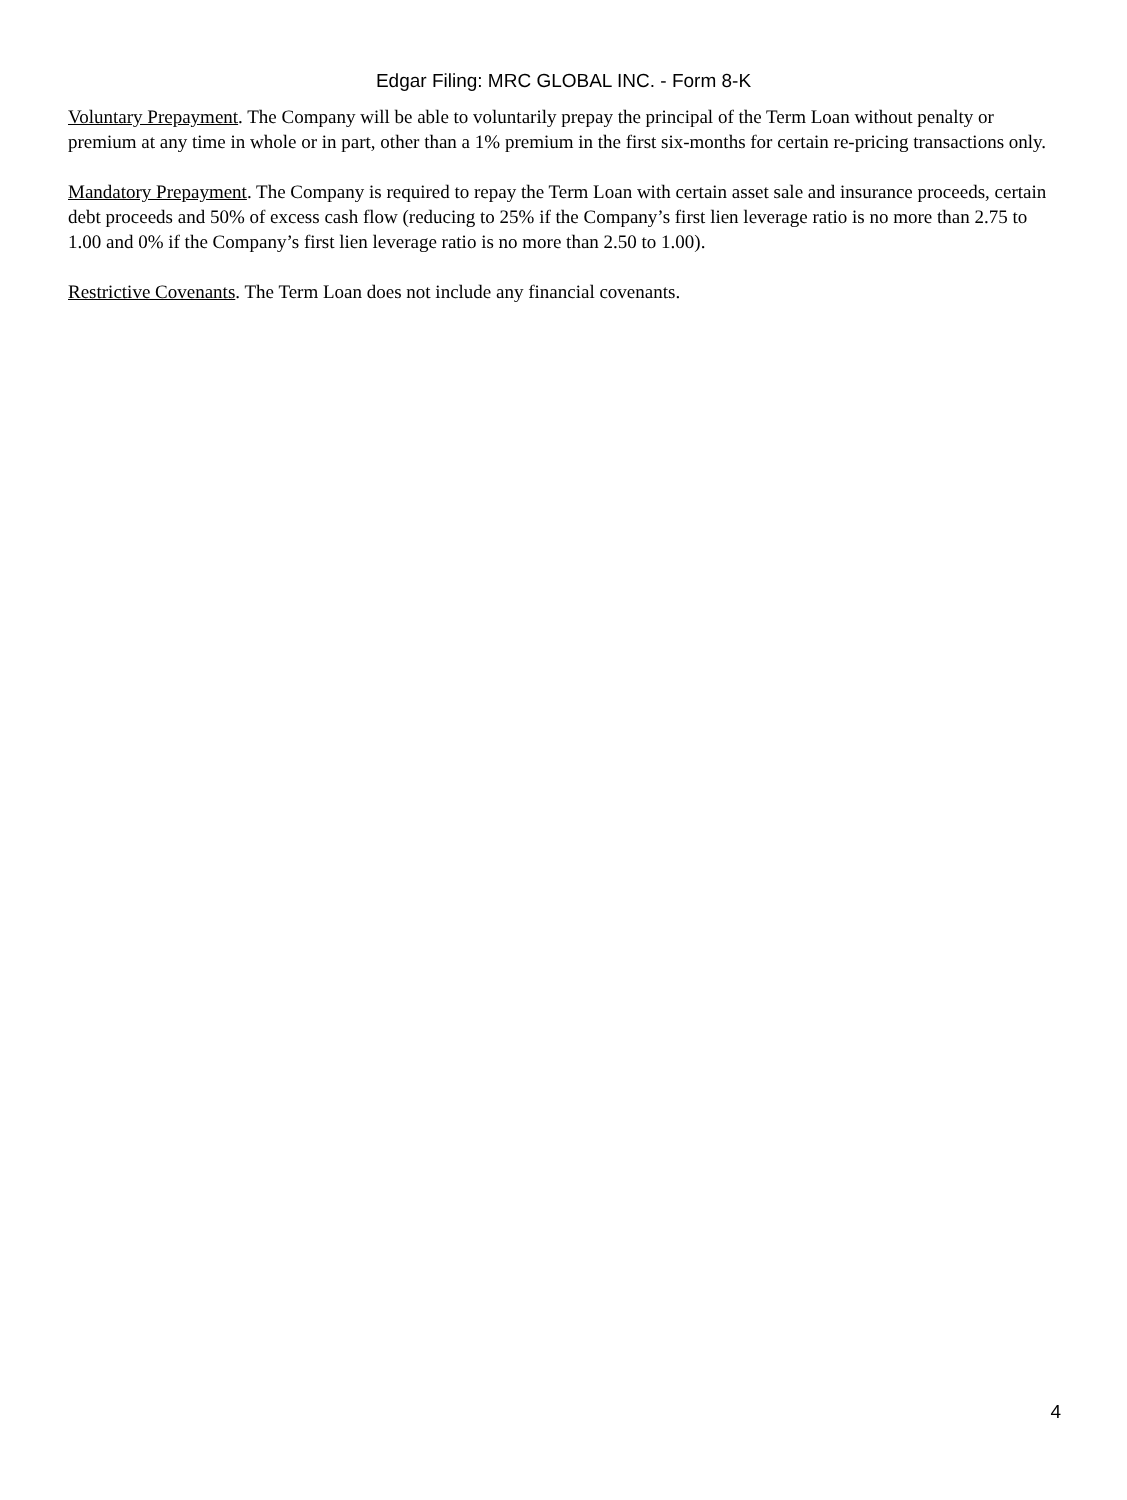Edgar Filing: MRC GLOBAL INC. - Form 8-K
Voluntary Prepayment. The Company will be able to voluntarily prepay the principal of the Term Loan without penalty or premium at any time in whole or in part, other than a 1% premium in the first six-months for certain re-pricing transactions only.
Mandatory Prepayment. The Company is required to repay the Term Loan with certain asset sale and insurance proceeds, certain debt proceeds and 50% of excess cash flow (reducing to 25% if the Company’s first lien leverage ratio is no more than 2.75 to 1.00 and 0% if the Company’s first lien leverage ratio is no more than 2.50 to 1.00).
Restrictive Covenants. The Term Loan does not include any financial covenants.
4